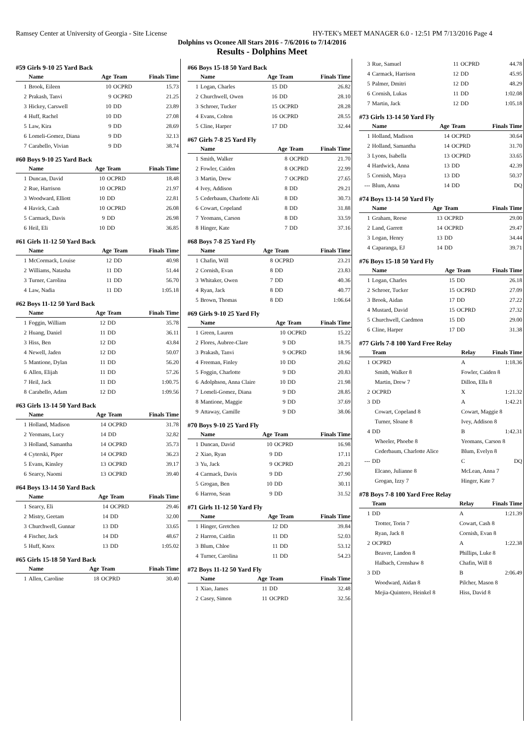Ramsey Center at University of Georgia - Site License HY-TEK's MEET MANAGER 6.0 - 12:51 PM 7/13/2016 Page 4
Dolphins vs Oconee All Stars 2016 - 7/6/2016 to 7/14/2016
Results - Dolphins Meet
#59 Girls 9-10 25 Yard Back
| | Name | Age | Team | Finals Time |
| --- | --- | --- | --- | --- |
| 1 | Brook, Eileen | 10 | OCPRD | 15.73 |
| 2 | Prakash, Tanvi | 9 | OCPRD | 21.25 |
| 3 | Hickey, Carswell | 10 | DD | 23.89 |
| 4 | Huff, Rachel | 10 | DD | 27.08 |
| 5 | Law, Kira | 9 | DD | 28.69 |
| 6 | Lomeli-Gomez, Diana | 9 | DD | 32.13 |
| 7 | Carabello, Vivian | 9 | DD | 38.74 |
#60 Boys 9-10 25 Yard Back
| | Name | Age | Team | Finals Time |
| --- | --- | --- | --- | --- |
| 1 | Duncan, David | 10 | OCPRD | 18.48 |
| 2 | Rue, Harrison | 10 | OCPRD | 21.97 |
| 3 | Woodward, Elliott | 10 | DD | 22.81 |
| 4 | Havick, Cash | 10 | OCPRD | 26.08 |
| 5 | Carmack, Davis | 9 | DD | 26.98 |
| 6 | Heil, Eli | 10 | DD | 36.85 |
#61 Girls 11-12 50 Yard Back
| | Name | Age | Team | Finals Time |
| --- | --- | --- | --- | --- |
| 1 | McCormack, Louise | 12 | DD | 40.98 |
| 2 | Williams, Natasha | 11 | DD | 51.44 |
| 3 | Turner, Carolina | 11 | DD | 56.70 |
| 4 | Law, Nadia | 11 | DD | 1:05.18 |
#62 Boys 11-12 50 Yard Back
| | Name | Age | Team | Finals Time |
| --- | --- | --- | --- | --- |
| 1 | Foggin, William | 12 | DD | 35.78 |
| 2 | Huang, Daniel | 11 | DD | 36.11 |
| 3 | Hiss, Ben | 12 | DD | 43.84 |
| 4 | Newell, Jaden | 12 | DD | 50.07 |
| 5 | Mantione, Dylan | 11 | DD | 56.20 |
| 6 | Allen, Elijah | 11 | DD | 57.26 |
| 7 | Heil, Jack | 11 | DD | 1:00.75 |
| 8 | Carabello, Adam | 12 | DD | 1:09.56 |
#63 Girls 13-14 50 Yard Back
| | Name | Age | Team | Finals Time |
| --- | --- | --- | --- | --- |
| 1 | Holland, Madison | 14 | OCPRD | 31.78 |
| 2 | Yeomans, Lucy | 14 | DD | 32.82 |
| 3 | Holland, Samantha | 14 | OCPRD | 35.73 |
| 4 | Cyterski, Piper | 14 | OCPRD | 36.23 |
| 5 | Evans, Kinsley | 13 | OCPRD | 39.17 |
| 6 | Searcy, Naomi | 13 | OCPRD | 39.40 |
#64 Boys 13-14 50 Yard Back
| | Name | Age | Team | Finals Time |
| --- | --- | --- | --- | --- |
| 1 | Searcy, Eli | 14 | OCPRD | 29.46 |
| 2 | Mistry, Geetam | 14 | DD | 32.00 |
| 3 | Churchwell, Gunnar | 13 | DD | 33.65 |
| 4 | Fischer, Jack | 14 | DD | 48.67 |
| 5 | Huff, Knox | 13 | DD | 1:05.02 |
#65 Girls 15-18 50 Yard Back
| | Name | Age | Team | Finals Time |
| --- | --- | --- | --- | --- |
| 1 | Allen, Caroline | 18 | OCPRD | 30.40 |
#66 Boys 15-18 50 Yard Back
| | Name | Age | Team | Finals Time |
| --- | --- | --- | --- | --- |
| 1 | Logan, Charles | 15 | DD | 26.82 |
| 2 | Churchwell, Owen | 16 | DD | 28.10 |
| 3 | Schroer, Tucker | 15 | OCPRD | 28.28 |
| 4 | Evans, Colton | 16 | OCPRD | 28.55 |
| 5 | Cline, Harper | 17 | DD | 32.44 |
#67 Girls 7-8 25 Yard Fly
| | Name | Age | Team | Finals Time |
| --- | --- | --- | --- | --- |
| 1 | Smith, Walker | 8 | OCPRD | 21.70 |
| 2 | Fowler, Caiden | 8 | OCPRD | 22.99 |
| 3 | Martin, Drew | 7 | OCPRD | 27.65 |
| 4 | Ivey, Addison | 8 | DD | 29.21 |
| 5 | Cederbaum, Charlotte Ali | 8 | DD | 30.73 |
| 6 | Cowart, Copeland | 8 | DD | 31.88 |
| 7 | Yeomans, Carson | 8 | DD | 33.59 |
| 8 | Hinger, Kate | 7 | DD | 37.16 |
#68 Boys 7-8 25 Yard Fly
| | Name | Age | Team | Finals Time |
| --- | --- | --- | --- | --- |
| 1 | Chafin, Will | 8 | OCPRD | 23.21 |
| 2 | Cornish, Evan | 8 | DD | 23.83 |
| 3 | Whitaker, Owen | 7 | DD | 40.36 |
| 4 | Ryan, Jack | 8 | DD | 40.77 |
| 5 | Brown, Thomas | 8 | DD | 1:06.64 |
#69 Girls 9-10 25 Yard Fly
| | Name | Age | Team | Finals Time |
| --- | --- | --- | --- | --- |
| 1 | Green, Lauren | 10 | OCPRD | 15.22 |
| 2 | Flores, Aubree-Clare | 9 | DD | 18.75 |
| 3 | Prakash, Tanvi | 9 | OCPRD | 18.96 |
| 4 | Freeman, Finley | 10 | DD | 20.62 |
| 5 | Foggin, Charlotte | 9 | DD | 20.83 |
| 6 | Adolphson, Anna Claire | 10 | DD | 21.98 |
| 7 | Lomeli-Gomez, Diana | 9 | DD | 28.85 |
| 8 | Mantione, Maggie | 9 | DD | 37.69 |
| 9 | Attaway, Camille | 9 | DD | 38.06 |
#70 Boys 9-10 25 Yard Fly
| | Name | Age | Team | Finals Time |
| --- | --- | --- | --- | --- |
| 1 | Duncan, David | 10 | OCPRD | 16.98 |
| 2 | Xiao, Ryan | 9 | DD | 17.11 |
| 3 | Yu, Jack | 9 | OCPRD | 20.21 |
| 4 | Carmack, Davis | 9 | DD | 27.90 |
| 5 | Grogan, Ben | 10 | DD | 30.11 |
| 6 | Harron, Sean | 9 | DD | 31.52 |
#71 Girls 11-12 50 Yard Fly
| | Name | Age | Team | Finals Time |
| --- | --- | --- | --- | --- |
| 1 | Hinger, Gretchen | 12 | DD | 39.84 |
| 2 | Harron, Caitlin | 11 | DD | 52.03 |
| 3 | Blum, Chloe | 11 | DD | 53.12 |
| 4 | Turner, Carolina | 11 | DD | 54.23 |
#72 Boys 11-12 50 Yard Fly
| | Name | Age | Team | Finals Time |
| --- | --- | --- | --- | --- |
| 1 | Xiao, James | 11 | DD | 32.48 |
| 2 | Casey, Simon | 11 | OCPRD | 32.56 |
| 3 | Rue, Samuel | 11 | OCPRD | 44.78 |
| 4 | Carmack, Harrison | 12 | DD | 45.95 |
| 5 | Palmer, Dmitri | 12 | DD | 48.29 |
| 6 | Cornish, Lukas | 11 | DD | 1:02.08 |
| 7 | Martin, Jack | 12 | DD | 1:05.18 |
#73 Girls 13-14 50 Yard Fly
| | Name | Age | Team | Finals Time |
| --- | --- | --- | --- | --- |
| 1 | Holland, Madison | 14 | OCPRD | 30.64 |
| 2 | Holland, Samantha | 14 | OCPRD | 31.70 |
| 3 | Lyons, Isabella | 13 | OCPRD | 33.65 |
| 4 | Hardwick, Anna | 13 | DD | 42.39 |
| 5 | Cornish, Maya | 13 | DD | 50.37 |
| --- | Blum, Anna | 14 | DD | DQ |
#74 Boys 13-14 50 Yard Fly
| | Name | Age | Team | Finals Time |
| --- | --- | --- | --- | --- |
| 1 | Graham, Reese | 13 | OCPRD | 29.00 |
| 2 | Land, Garrett | 14 | OCPRD | 29.47 |
| 3 | Logan, Henry | 13 | DD | 34.44 |
| 4 | Caparanga, EJ | 14 | DD | 39.71 |
#76 Boys 15-18 50 Yard Fly
| | Name | Age | Team | Finals Time |
| --- | --- | --- | --- | --- |
| 1 | Logan, Charles | 15 | DD | 26.18 |
| 2 | Schroer, Tucker | 15 | OCPRD | 27.09 |
| 3 | Brook, Aidan | 17 | DD | 27.22 |
| 4 | Mustard, David | 15 | OCPRD | 27.32 |
| 5 | Churchwell, Caedmon | 15 | DD | 29.00 |
| 6 | Cline, Harper | 17 | DD | 31.38 |
#77 Girls 7-8 100 Yard Free Relay
| | Team | Relay | Finals Time |
| --- | --- | --- | --- |
| 1 | OCPRD | A | 1:18.36 |
| | Smith, Walker 8 | Fowler, Caiden 8 | |
| | Martin, Drew 7 | Dillon, Ella 8 | |
| 2 | OCPRD | X | 1:21.32 |
| 3 | DD | A | 1:42.21 |
| | Cowart, Copeland 8 | Cowart, Maggie 8 | |
| | Turner, Sloane 8 | Ivey, Addison 8 | |
| 4 | DD | B | 1:42.31 |
| | Wheeler, Phoebe 8 | Yeomans, Carson 8 | |
| | Cederbaum, Charlotte Alice | Blum, Evelyn 8 | |
| --- | DD | C | DQ |
| | Elcano, Julianne 8 | McLean, Anna 7 | |
| | Grogan, Izzy 7 | Hinger, Kate 7 | |
#78 Boys 7-8 100 Yard Free Relay
| | Team | Relay | Finals Time |
| --- | --- | --- | --- |
| 1 | DD | A | 1:21.39 |
| | Trotter, Torin 7 | Cowart, Cash 8 | |
| | Ryan, Jack 8 | Cornish, Evan 8 | |
| 2 | OCPRD | A | 1:22.38 |
| | Beaver, Landon 8 | Phillips, Luke 8 | |
| | Halbach, Crenshaw 8 | Chafin, Will 8 | |
| 3 | DD | B | 2:06.49 |
| | Woodward, Aidan 8 | Pilcher, Mason 8 | |
| | Mejia-Quintero, Heinkel 8 | Hiss, David 8 | |